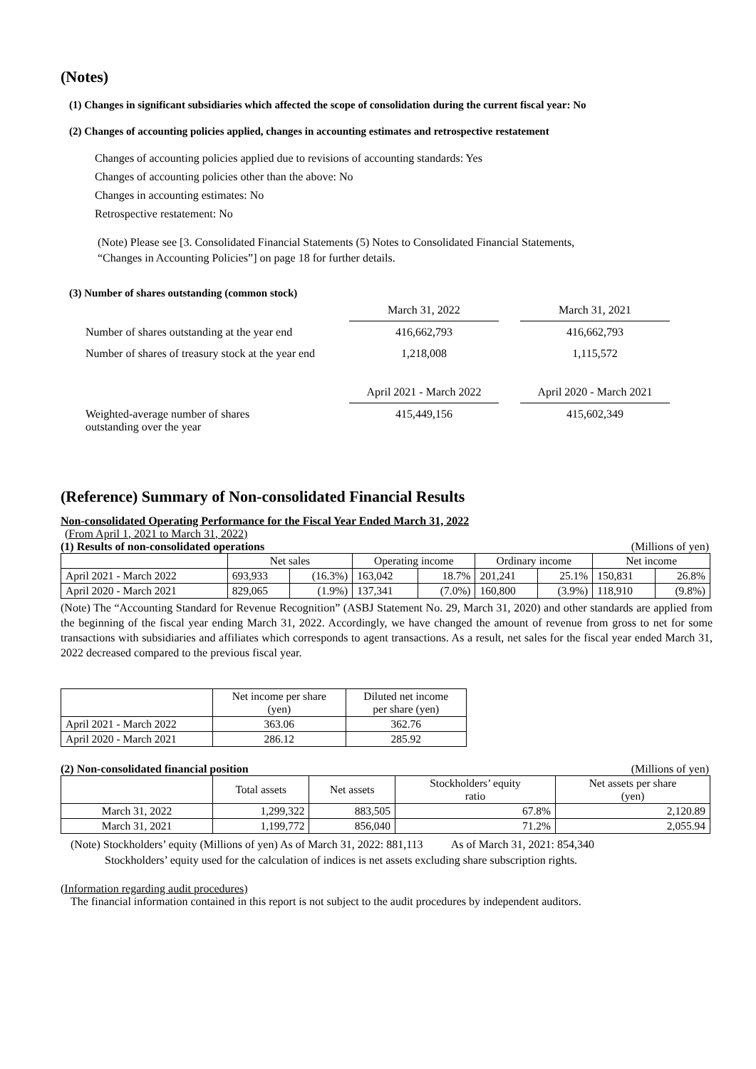(Notes)
(1) Changes in significant subsidiaries which affected the scope of consolidation during the current fiscal year: No
(2) Changes of accounting policies applied, changes in accounting estimates and retrospective restatement
Changes of accounting policies applied due to revisions of accounting standards: Yes
Changes of accounting policies other than the above: No
Changes in accounting estimates: No
Retrospective restatement: No
(Note) Please see [3. Consolidated Financial Statements (5) Notes to Consolidated Financial Statements,
“Changes in Accounting Policies”] on page 18 for further details.
(3) Number of shares outstanding (common stock)
| | March 31, 2022 | | March 31, 2021 |
| Number of shares outstanding at the year end | 416,662,793 | | 416,662,793 |
| Number of shares of treasury stock at the year end | 1,218,008 | | 1,115,572 |
| | April 2021 - March 2022 | | April 2020 - March 2021 |
| Weighted-average number of shares outstanding over the year | 415,449,156 | | 415,602,349 |
(Reference) Summary of Non-consolidated Financial Results
Non-consolidated Operating Performance for the Fiscal Year Ended March 31, 2022
(From April 1, 2021 to March 31, 2022)
(1) Results of non-consolidated operations (Millions of yen)
| | Net sales | | Operating income | | Ordinary income | | Net income | |
| --- | --- | --- | --- | --- | --- | --- | --- | --- |
| April 2021 - March 2022 | 693,933 | (16.3%) | 163,042 | 18.7% | 201,241 | 25.1% | 150,831 | 26.8% |
| April 2020 - March 2021 | 829,065 | (1.9%) | 137,341 | (7.0%) | 160,800 | (3.9%) | 118,910 | (9.8%) |
(Note) The “Accounting Standard for Revenue Recognition” (ASBJ Statement No. 29, March 31, 2020) and other standards are applied from the beginning of the fiscal year ending March 31, 2022. Accordingly, we have changed the amount of revenue from gross to net for some transactions with subsidiaries and affiliates which corresponds to agent transactions. As a result, net sales for the fiscal year ended March 31, 2022 decreased compared to the previous fiscal year.
| | Net income per share (yen) | Diluted net income per share (yen) |
| --- | --- | --- |
| April 2021 - March 2022 | 363.06 | 362.76 |
| April 2020 - March 2021 | 286.12 | 285.92 |
(2) Non-consolidated financial position (Millions of yen)
| | Total assets | Net assets | Stockholders’ equity ratio | Net assets per share (yen) |
| --- | --- | --- | --- | --- |
| March 31, 2022 | 1,299,322 | 883,505 | 67.8% | 2,120.89 |
| March 31, 2021 | 1,199,772 | 856,040 | 71.2% | 2,055.94 |
(Note) Stockholders’ equity (Millions of yen) As of March 31, 2022: 881,113 As of March 31, 2021: 854,340
Stockholders’ equity used for the calculation of indices is net assets excluding share subscription rights.
(Information regarding audit procedures)
The financial information contained in this report is not subject to the audit procedures by independent auditors.